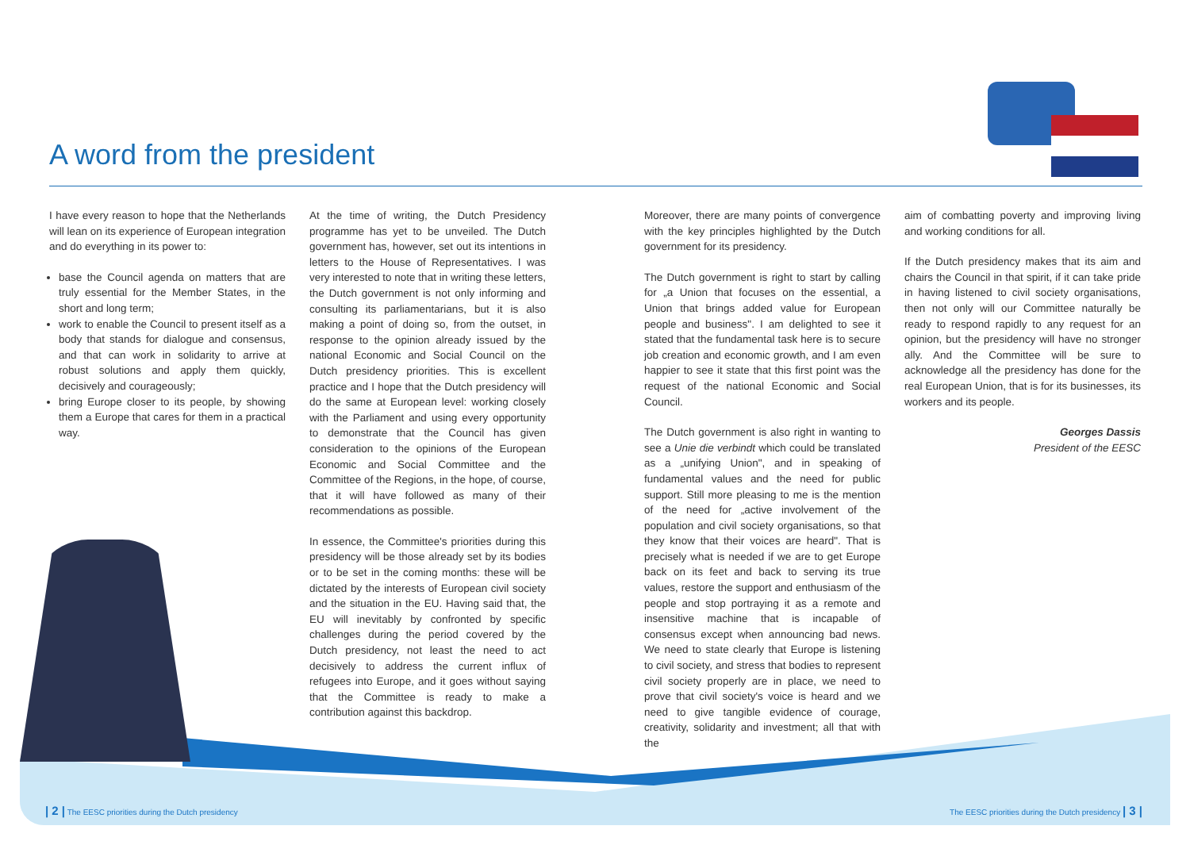A word from the president
I have every reason to hope that the Netherlands will lean on its experience of European integration and do everything in its power to:
base the Council agenda on matters that are truly essential for the Member States, in the short and long term;
work to enable the Council to present itself as a body that stands for dialogue and consensus, and that can work in solidarity to arrive at robust solutions and apply them quickly, decisively and courageously;
bring Europe closer to its people, by showing them a Europe that cares for them in a practical way.
At the time of writing, the Dutch Presidency programme has yet to be unveiled. The Dutch government has, however, set out its intentions in letters to the House of Representatives. I was very interested to note that in writing these letters, the Dutch government is not only informing and consulting its parliamentarians, but it is also making a point of doing so, from the outset, in response to the opinion already issued by the national Economic and Social Council on the Dutch presidency priorities. This is excellent practice and I hope that the Dutch presidency will do the same at European level: working closely with the Parliament and using every opportunity to demonstrate that the Council has given consideration to the opinions of the European Economic and Social Committee and the Committee of the Regions, in the hope, of course, that it will have followed as many of their recommendations as possible.
In essence, the Committee's priorities during this presidency will be those already set by its bodies or to be set in the coming months: these will be dictated by the interests of European civil society and the situation in the EU. Having said that, the EU will inevitably by confronted by specific challenges during the period covered by the Dutch presidency, not least the need to act decisively to address the current influx of refugees into Europe, and it goes without saying that the Committee is ready to make a contribution against this backdrop.
Moreover, there are many points of convergence with the key principles highlighted by the Dutch government for its presidency.
The Dutch government is right to start by calling for „a Union that focuses on the essential, a Union that brings added value for European people and business". I am delighted to see it stated that the fundamental task here is to secure job creation and economic growth, and I am even happier to see it state that this first point was the request of the national Economic and Social Council.
The Dutch government is also right in wanting to see a Unie die verbindt which could be translated as a „unifying Union", and in speaking of fundamental values and the need for public support. Still more pleasing to me is the mention of the need for „active involvement of the population and civil society organisations, so that they know that their voices are heard". That is precisely what is needed if we are to get Europe back on its feet and back to serving its true values, restore the support and enthusiasm of the people and stop portraying it as a remote and insensitive machine that is incapable of consensus except when announcing bad news. We need to state clearly that Europe is listening to civil society, and stress that bodies to represent civil society properly are in place, we need to prove that civil society's voice is heard and we need to give tangible evidence of courage, creativity, solidarity and investment; all that with the
aim of combatting poverty and improving living and working conditions for all.
If the Dutch presidency makes that its aim and chairs the Council in that spirit, if it can take pride in having listened to civil society organisations, then not only will our Committee naturally be ready to respond rapidly to any request for an opinion, but the presidency will have no stronger ally. And the Committee will be sure to acknowledge all the presidency has done for the real European Union, that is for its businesses, its workers and its people.
Georges Dassis
President of the EESC
| 2 | The EESC priorities during the Dutch presidency
The EESC priorities during the Dutch presidency | 3 |